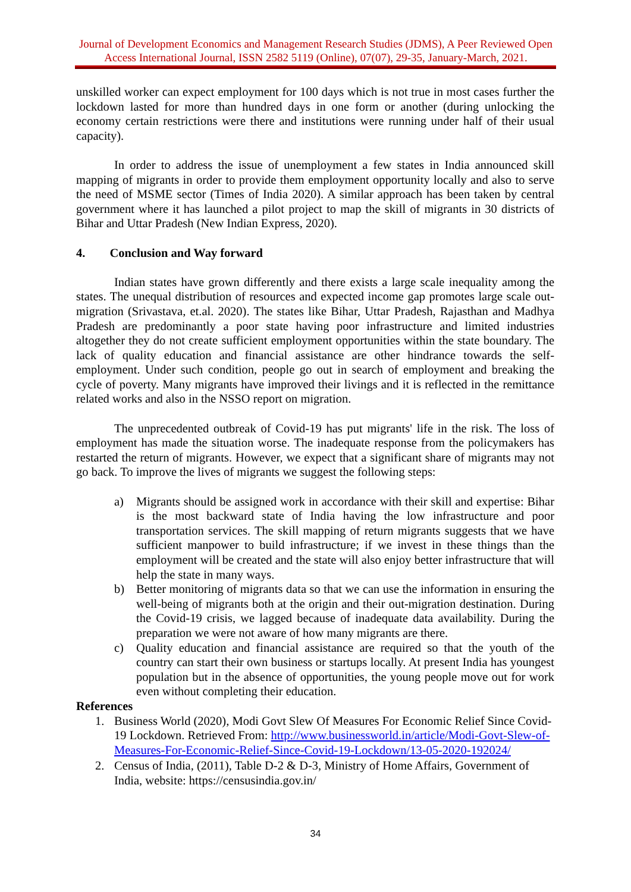Journal of Development Economics and Management Research Studies (JDMS), A Peer Reviewed Open Access International Journal, ISSN 2582 5119 (Online), 07(07), 29-35, January-March, 2021.
unskilled worker can expect employment for 100 days which is not true in most cases further the lockdown lasted for more than hundred days in one form or another (during unlocking the economy certain restrictions were there and institutions were running under half of their usual capacity).
In order to address the issue of unemployment a few states in India announced skill mapping of migrants in order to provide them employment opportunity locally and also to serve the need of MSME sector (Times of India 2020). A similar approach has been taken by central government where it has launched a pilot project to map the skill of migrants in 30 districts of Bihar and Uttar Pradesh (New Indian Express, 2020).
4. Conclusion and Way forward
Indian states have grown differently and there exists a large scale inequality among the states. The unequal distribution of resources and expected income gap promotes large scale out-migration (Srivastava, et.al. 2020). The states like Bihar, Uttar Pradesh, Rajasthan and Madhya Pradesh are predominantly a poor state having poor infrastructure and limited industries altogether they do not create sufficient employment opportunities within the state boundary. The lack of quality education and financial assistance are other hindrance towards the self-employment. Under such condition, people go out in search of employment and breaking the cycle of poverty. Many migrants have improved their livings and it is reflected in the remittance related works and also in the NSSO report on migration.
The unprecedented outbreak of Covid-19 has put migrants' life in the risk. The loss of employment has made the situation worse. The inadequate response from the policymakers has restarted the return of migrants. However, we expect that a significant share of migrants may not go back. To improve the lives of migrants we suggest the following steps:
a) Migrants should be assigned work in accordance with their skill and expertise: Bihar is the most backward state of India having the low infrastructure and poor transportation services. The skill mapping of return migrants suggests that we have sufficient manpower to build infrastructure; if we invest in these things than the employment will be created and the state will also enjoy better infrastructure that will help the state in many ways.
b) Better monitoring of migrants data so that we can use the information in ensuring the well-being of migrants both at the origin and their out-migration destination. During the Covid-19 crisis, we lagged because of inadequate data availability. During the preparation we were not aware of how many migrants are there.
c) Quality education and financial assistance are required so that the youth of the country can start their own business or startups locally. At present India has youngest population but in the absence of opportunities, the young people move out for work even without completing their education.
References
1. Business World (2020), Modi Govt Slew Of Measures For Economic Relief Since Covid-19 Lockdown. Retrieved From: http://www.businessworld.in/article/Modi-Govt-Slew-of-Measures-For-Economic-Relief-Since-Covid-19-Lockdown/13-05-2020-192024/
2. Census of India, (2011), Table D-2 & D-3, Ministry of Home Affairs, Government of India, website: https://censusindia.gov.in/
34